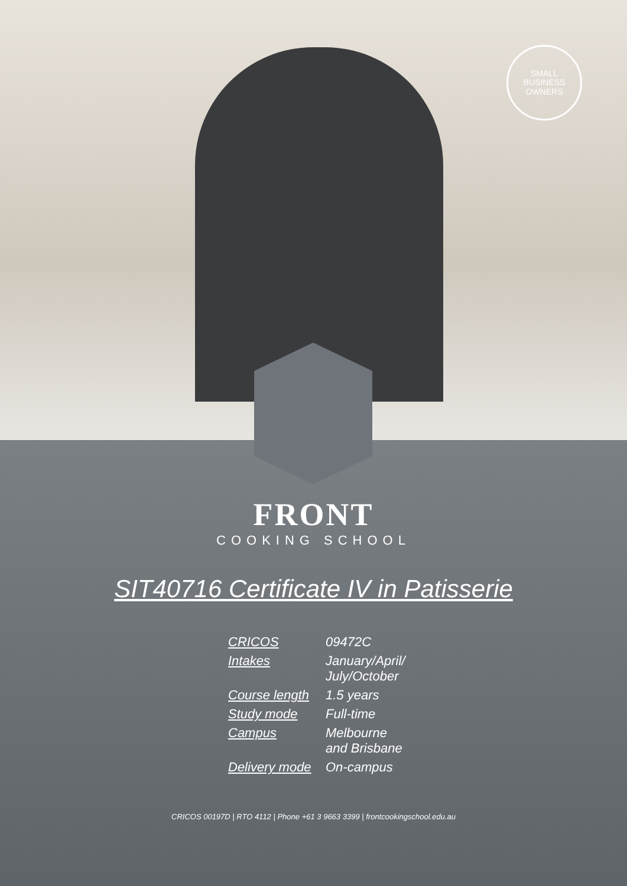SMALL
BUSINESS
OWNERS
FRONT
COOKING SCHOOL
SIT40716 Certificate IV in Patisserie
| CRICOS | 09472C |
| Intakes | January/April/ July/October |
| Course length | 1.5 years |
| Study mode | Full-time |
| Campus | Melbourne and Brisbane |
| Delivery mode | On-campus |
CRICOS 00197D | RTO 4112 | Phone +61 3 9663 3399 | frontcookingschool.edu.au